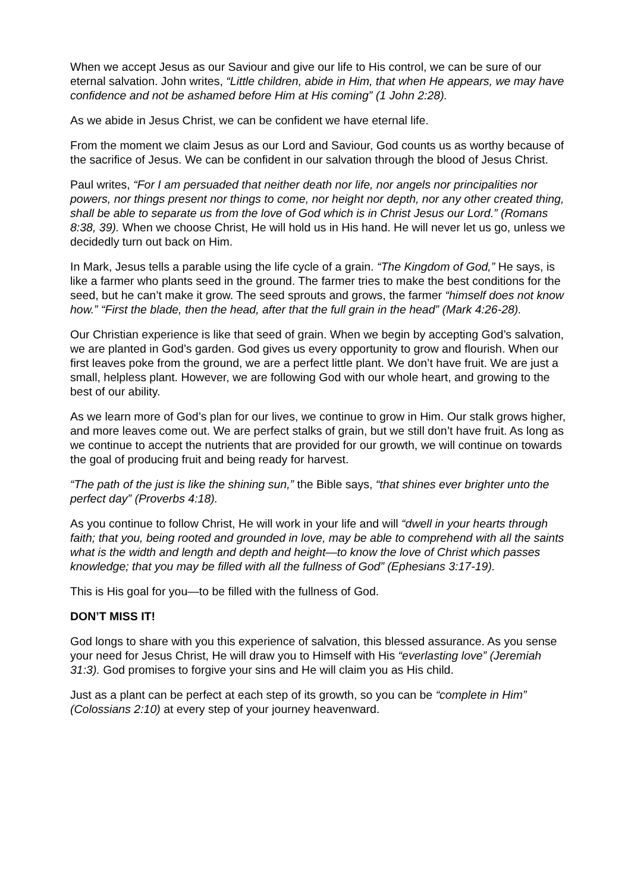When we accept Jesus as our Saviour and give our life to His control, we can be sure of our eternal salvation. John writes, “Little children, abide in Him, that when He appears, we may have confidence and not be ashamed before Him at His coming” (1 John 2:28).
As we abide in Jesus Christ, we can be confident we have eternal life.
From the moment we claim Jesus as our Lord and Saviour, God counts us as worthy because of the sacrifice of Jesus. We can be confident in our salvation through the blood of Jesus Christ.
Paul writes, “For I am persuaded that neither death nor life, nor angels nor principalities nor powers, nor things present nor things to come, nor height nor depth, nor any other created thing, shall be able to separate us from the love of God which is in Christ Jesus our Lord.” (Romans 8:38, 39). When we choose Christ, He will hold us in His hand. He will never let us go, unless we decidedly turn out back on Him.
In Mark, Jesus tells a parable using the life cycle of a grain. “The Kingdom of God,” He says, is like a farmer who plants seed in the ground. The farmer tries to make the best conditions for the seed, but he can’t make it grow. The seed sprouts and grows, the farmer “himself does not know how.” “First the blade, then the head, after that the full grain in the head” (Mark 4:26-28).
Our Christian experience is like that seed of grain. When we begin by accepting God’s salvation, we are planted in God’s garden. God gives us every opportunity to grow and flourish. When our first leaves poke from the ground, we are a perfect little plant. We don’t have fruit. We are just a small, helpless plant. However, we are following God with our whole heart, and growing to the best of our ability.
As we learn more of God’s plan for our lives, we continue to grow in Him. Our stalk grows higher, and more leaves come out. We are perfect stalks of grain, but we still don’t have fruit. As long as we continue to accept the nutrients that are provided for our growth, we will continue on towards the goal of producing fruit and being ready for harvest.
“The path of the just is like the shining sun,” the Bible says, “that shines ever brighter unto the perfect day” (Proverbs 4:18).
As you continue to follow Christ, He will work in your life and will “dwell in your hearts through faith; that you, being rooted and grounded in love, may be able to comprehend with all the saints what is the width and length and depth and height—to know the love of Christ which passes knowledge; that you may be filled with all the fullness of God” (Ephesians 3:17-19).
This is His goal for you—to be filled with the fullness of God.
DON’T MISS IT!
God longs to share with you this experience of salvation, this blessed assurance. As you sense your need for Jesus Christ, He will draw you to Himself with His “everlasting love” (Jeremiah 31:3). God promises to forgive your sins and He will claim you as His child.
Just as a plant can be perfect at each step of its growth, so you can be “complete in Him” (Colossians 2:10) at every step of your journey heavenward.